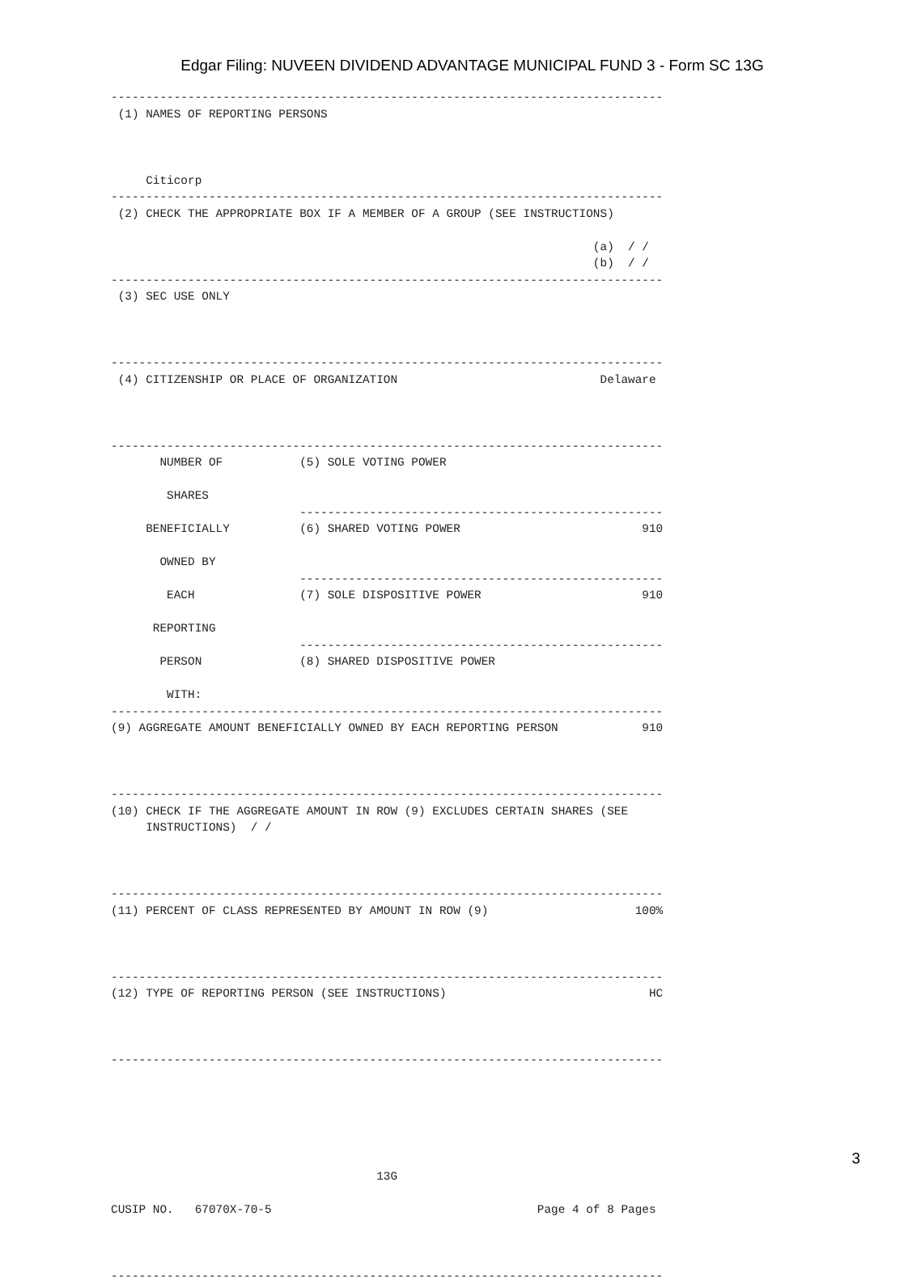Edgar Filing: NUVEEN DIVIDEND ADVANTAGE MUNICIPAL FUND 3 - Form SC 13G
-------------------------------------------------------------------------------
 (1) NAMES OF REPORTING PERSONS



     Citicorp
-------------------------------------------------------------------------------
 (2) CHECK THE APPROPRIATE BOX IF A MEMBER OF A GROUP (SEE INSTRUCTIONS)

                                                                     (a)  / /
                                                                     (b)  / /
-------------------------------------------------------------------------------
 (3) SEC USE ONLY



-------------------------------------------------------------------------------
 (4) CITIZENSHIP OR PLACE OF ORGANIZATION                             Delaware



-------------------------------------------------------------------------------
       NUMBER OF           (5) SOLE VOTING POWER

        SHARES
                           ----------------------------------------------------
     BENEFICIALLY          (6) SHARED VOTING POWER                          910

       OWNED BY
                           ----------------------------------------------------
        EACH               (7) SOLE DISPOSITIVE POWER                       910

      REPORTING
                           ----------------------------------------------------
       PERSON              (8) SHARED DISPOSITIVE POWER

        WITH:
-------------------------------------------------------------------------------
(9) AGGREGATE AMOUNT BENEFICIALLY OWNED BY EACH REPORTING PERSON            910



-------------------------------------------------------------------------------
(10) CHECK IF THE AGGREGATE AMOUNT IN ROW (9) EXCLUDES CERTAIN SHARES (SEE
     INSTRUCTIONS)  / /



-------------------------------------------------------------------------------
(11) PERCENT OF CLASS REPRESENTED BY AMOUNT IN ROW (9)                     100%



-------------------------------------------------------------------------------
(12) TYPE OF REPORTING PERSON (SEE INSTRUCTIONS)                             HC



-------------------------------------------------------------------------------






                                      13G

CUSIP NO.   67070X-70-5                                      Page 4 of 8 Pages



-------------------------------------------------------------------------------
3